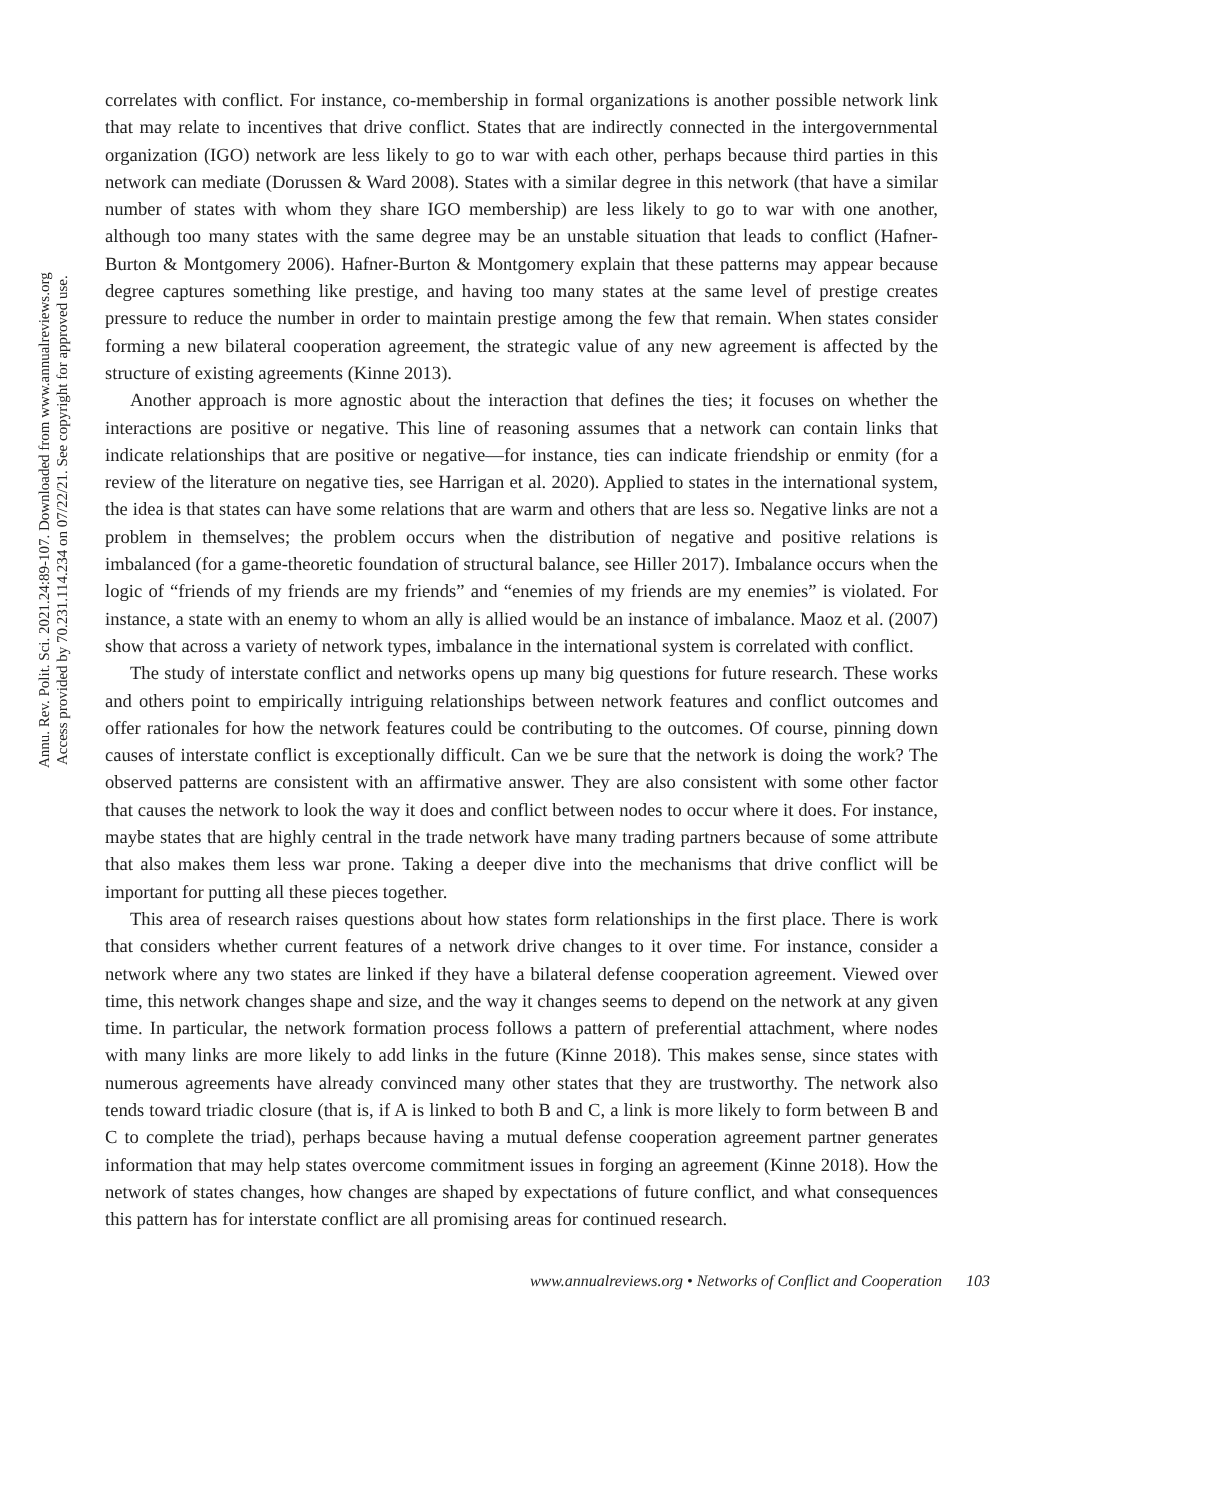Annu. Rev. Polit. Sci. 2021.24:89-107. Downloaded from www.annualreviews.org
Access provided by 70.231.114.234 on 07/22/21. See copyright for approved use.
correlates with conflict. For instance, co-membership in formal organizations is another possible network link that may relate to incentives that drive conflict. States that are indirectly connected in the intergovernmental organization (IGO) network are less likely to go to war with each other, perhaps because third parties in this network can mediate (Dorussen & Ward 2008). States with a similar degree in this network (that have a similar number of states with whom they share IGO membership) are less likely to go to war with one another, although too many states with the same degree may be an unstable situation that leads to conflict (Hafner-Burton & Montgomery 2006). Hafner-Burton & Montgomery explain that these patterns may appear because degree captures something like prestige, and having too many states at the same level of prestige creates pressure to reduce the number in order to maintain prestige among the few that remain. When states consider forming a new bilateral cooperation agreement, the strategic value of any new agreement is affected by the structure of existing agreements (Kinne 2013).
Another approach is more agnostic about the interaction that defines the ties; it focuses on whether the interactions are positive or negative. This line of reasoning assumes that a network can contain links that indicate relationships that are positive or negative—for instance, ties can indicate friendship or enmity (for a review of the literature on negative ties, see Harrigan et al. 2020). Applied to states in the international system, the idea is that states can have some relations that are warm and others that are less so. Negative links are not a problem in themselves; the problem occurs when the distribution of negative and positive relations is imbalanced (for a game-theoretic foundation of structural balance, see Hiller 2017). Imbalance occurs when the logic of “friends of my friends are my friends” and “enemies of my friends are my enemies” is violated. For instance, a state with an enemy to whom an ally is allied would be an instance of imbalance. Maoz et al. (2007) show that across a variety of network types, imbalance in the international system is correlated with conflict.
The study of interstate conflict and networks opens up many big questions for future research. These works and others point to empirically intriguing relationships between network features and conflict outcomes and offer rationales for how the network features could be contributing to the outcomes. Of course, pinning down causes of interstate conflict is exceptionally difficult. Can we be sure that the network is doing the work? The observed patterns are consistent with an affirmative answer. They are also consistent with some other factor that causes the network to look the way it does and conflict between nodes to occur where it does. For instance, maybe states that are highly central in the trade network have many trading partners because of some attribute that also makes them less war prone. Taking a deeper dive into the mechanisms that drive conflict will be important for putting all these pieces together.
This area of research raises questions about how states form relationships in the first place. There is work that considers whether current features of a network drive changes to it over time. For instance, consider a network where any two states are linked if they have a bilateral defense cooperation agreement. Viewed over time, this network changes shape and size, and the way it changes seems to depend on the network at any given time. In particular, the network formation process follows a pattern of preferential attachment, where nodes with many links are more likely to add links in the future (Kinne 2018). This makes sense, since states with numerous agreements have already convinced many other states that they are trustworthy. The network also tends toward triadic closure (that is, if A is linked to both B and C, a link is more likely to form between B and C to complete the triad), perhaps because having a mutual defense cooperation agreement partner generates information that may help states overcome commitment issues in forging an agreement (Kinne 2018). How the network of states changes, how changes are shaped by expectations of future conflict, and what consequences this pattern has for interstate conflict are all promising areas for continued research.
www.annualreviews.org • Networks of Conflict and Cooperation 103